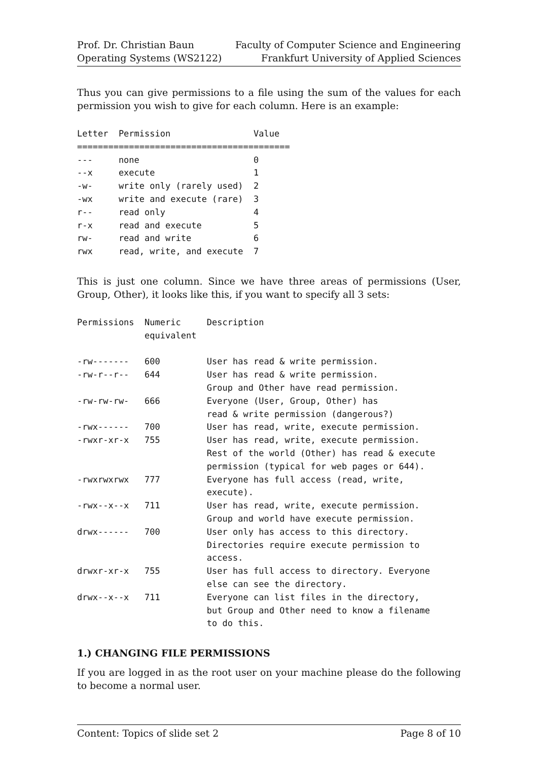Prof. Dr. Christian Baun
Operating Systems (WS2122)
Faculty of Computer Science and Engineering
Frankfurt University of Applied Sciences
Thus you can give permissions to a file using the sum of the values for each permission you wish to give for each column. Here is an example:
Letter  Permission                Value
=========================================
---     none                      0
--x     execute                   1
-w-     write only (rarely used)  2
-wx     write and execute (rare)  3
r--     read only                 4
r-x     read and execute          5
rw-     read and write            6
rwx     read, write, and execute  7
This is just one column. Since we have three areas of permissions (User, Group, Other), it looks like this, if you want to specify all 3 sets:
Permissions  Numeric     Description
             equivalent

-rw-------   600         User has read & write permission.
-rw-r--r--   644         User has read & write permission.
                         Group and Other have read permission.
-rw-rw-rw-   666         Everyone (User, Group, Other) has
                         read & write permission (dangerous?)
-rwx------   700         User has read, write, execute permission.
-rwxr-xr-x   755         User has read, write, execute permission.
                         Rest of the world (Other) has read & execute
                         permission (typical for web pages or 644).
-rwxrwxrwx   777         Everyone has full access (read, write,
                         execute).
-rwx--x--x   711         User has read, write, execute permission.
                         Group and world have execute permission.
drwx------   700         User only has access to this directory.
                         Directories require execute permission to
                         access.
drwxr-xr-x   755         User has full access to directory. Everyone
                         else can see the directory.
drwx--x--x   711         Everyone can list files in the directory,
                         but Group and Other need to know a filename
                         to do this.
1.) CHANGING FILE PERMISSIONS
If you are logged in as the root user on your machine please do the following to become a normal user.
Content: Topics of slide set 2 Page 8 of 10